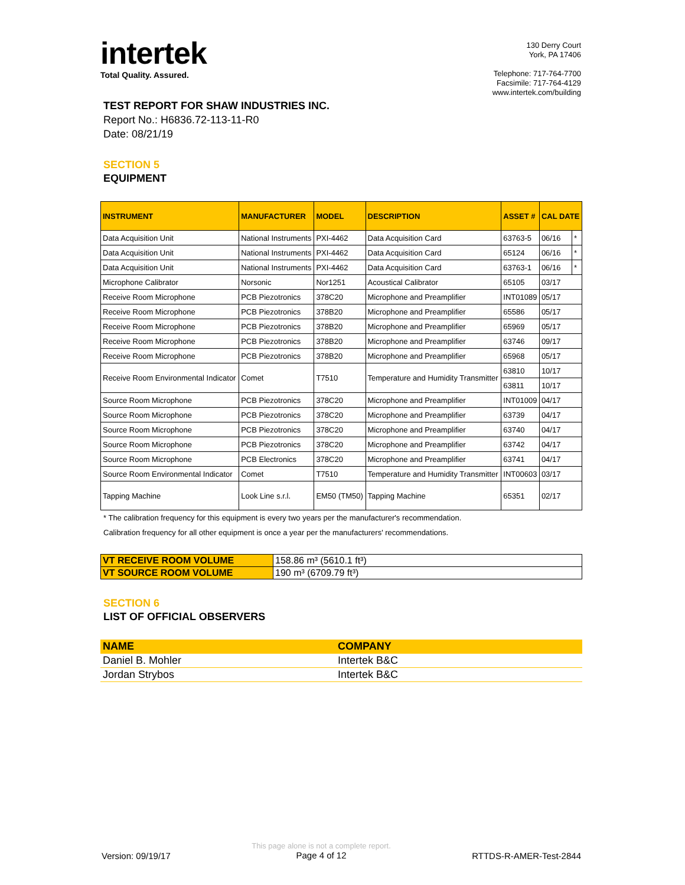intertek
Total Quality. Assured.
130 Derry Court
York, PA 17406
Telephone: 717-764-7700
Facsimile: 717-764-4129
www.intertek.com/building
TEST REPORT FOR SHAW INDUSTRIES INC.
Report No.: H6836.72-113-11-R0
Date: 08/21/19
SECTION 5
EQUIPMENT
| INSTRUMENT | MANUFACTURER | MODEL | DESCRIPTION | ASSET # | CAL DATE | |
| --- | --- | --- | --- | --- | --- | --- |
| Data Acquisition Unit | National Instruments | PXI-4462 | Data Acquisition Card | 63763-5 | 06/16 | * |
| Data Acquisition Unit | National Instruments | PXI-4462 | Data Acquisition Card | 65124 | 06/16 | * |
| Data Acquisition Unit | National Instruments | PXI-4462 | Data Acquisition Card | 63763-1 | 06/16 | * |
| Microphone Calibrator | Norsonic | Nor1251 | Acoustical Calibrator | 65105 | 03/17 | |
| Receive Room Microphone | PCB Piezotronics | 378C20 | Microphone and Preamplifier | INT01089 | 05/17 | |
| Receive Room Microphone | PCB Piezotronics | 378B20 | Microphone and Preamplifier | 65586 | 05/17 | |
| Receive Room Microphone | PCB Piezotronics | 378B20 | Microphone and Preamplifier | 65969 | 05/17 | |
| Receive Room Microphone | PCB Piezotronics | 378B20 | Microphone and Preamplifier | 63746 | 09/17 | |
| Receive Room Microphone | PCB Piezotronics | 378B20 | Microphone and Preamplifier | 65968 | 05/17 | |
| Receive Room Environmental Indicator | Comet | T7510 | Temperature and Humidity Transmitter | 63810 | 10/17 | |
| | | | | 63811 | 10/17 | |
| Source Room Microphone | PCB Piezotronics | 378C20 | Microphone and Preamplifier | INT01009 | 04/17 | |
| Source Room Microphone | PCB Piezotronics | 378C20 | Microphone and Preamplifier | 63739 | 04/17 | |
| Source Room Microphone | PCB Piezotronics | 378C20 | Microphone and Preamplifier | 63740 | 04/17 | |
| Source Room Microphone | PCB Piezotronics | 378C20 | Microphone and Preamplifier | 63742 | 04/17 | |
| Source Room Microphone | PCB Electronics | 378C20 | Microphone and Preamplifier | 63741 | 04/17 | |
| Source Room Environmental Indicator | Comet | T7510 | Temperature and Humidity Transmitter | INT00603 | 03/17 | |
| Tapping Machine | Look Line s.r.l. | EM50 (TM50) | Tapping Machine | 65351 | 02/17 | |
* The calibration frequency for this equipment is every two years per the manufacturer's recommendation.
Calibration frequency for all other equipment is once a year per the manufacturers' recommendations.
| VT RECEIVE ROOM VOLUME | 158.86 m³ (5610.1 ft³) |
| VT SOURCE ROOM VOLUME | 190 m³ (6709.79 ft³) |
SECTION 6
LIST OF OFFICIAL OBSERVERS
| NAME | COMPANY |
| Daniel B. Mohler | Intertek B&C |
| Jordan Strybos | Intertek B&C |
Version: 09/19/17
This page alone is not a complete report.
Page 4 of 12
RTTDS-R-AMER-Test-2844